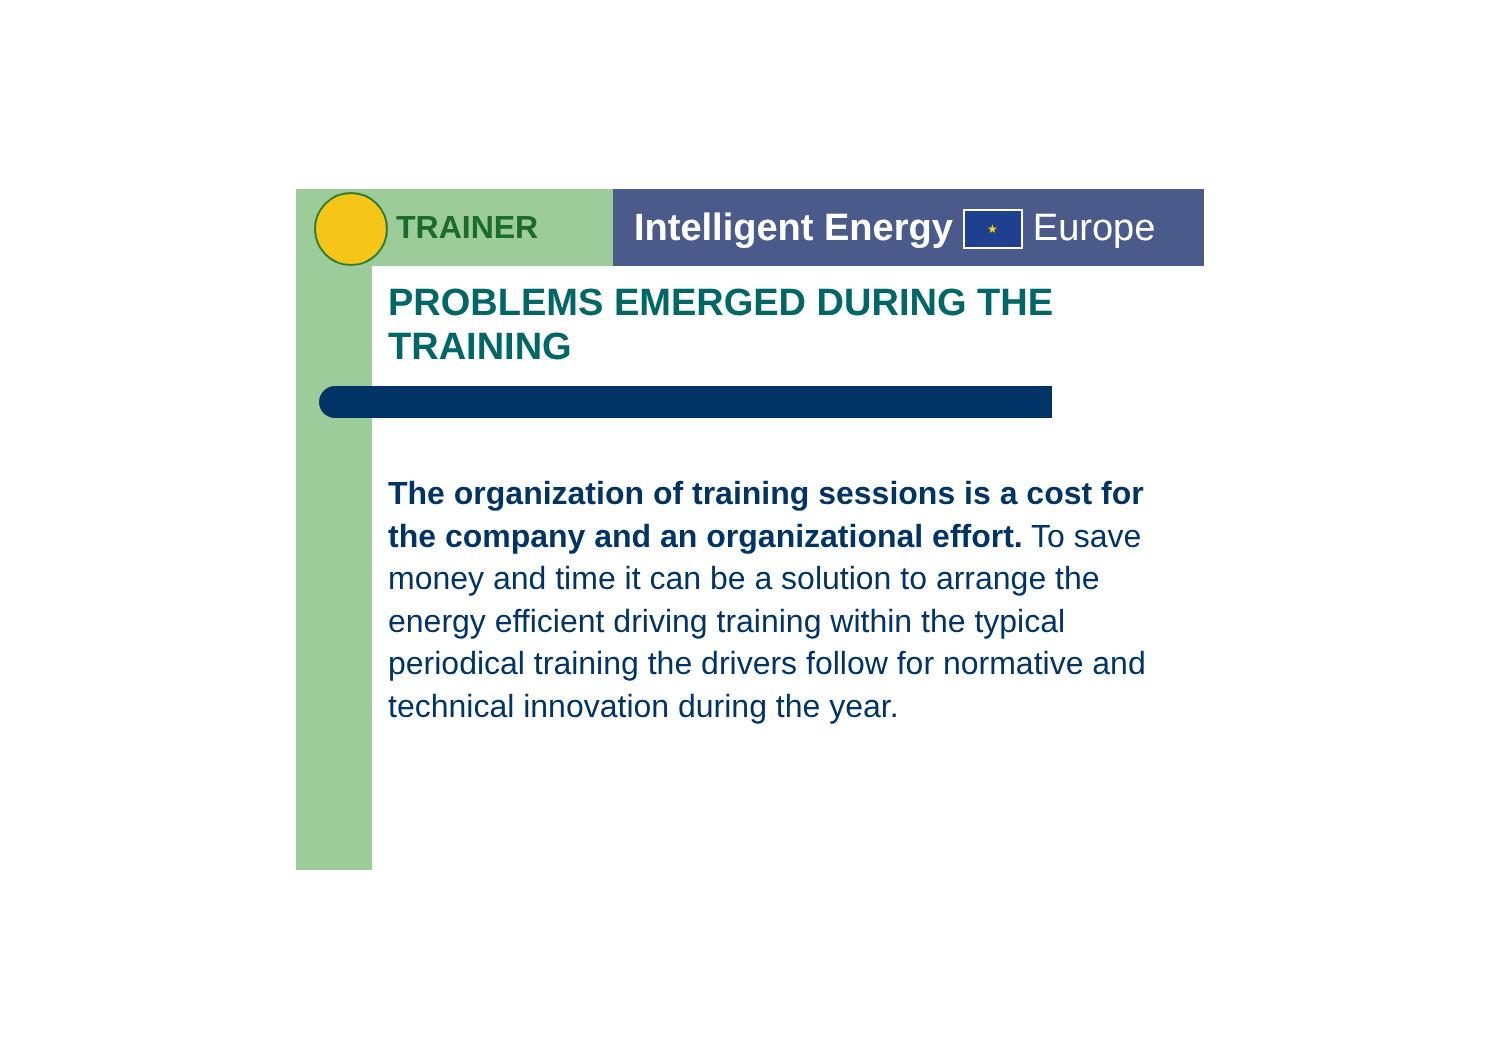TRAINER
Intelligent Energy ★ Europe
PROBLEMS EMERGED DURING THE TRAINING
The organization of training sessions is a cost for the company and an organizational effort. To save money and time it can be a solution to arrange the energy efficient driving training within the typical periodical training the drivers follow for normative and technical innovation during the year.